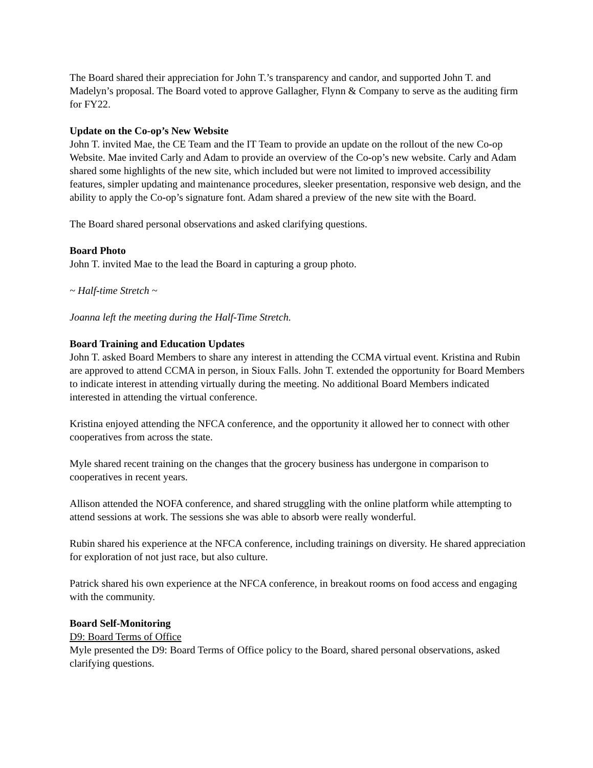The Board shared their appreciation for John T.’s transparency and candor, and supported John T. and Madelyn’s proposal. The Board voted to approve Gallagher, Flynn & Company to serve as the auditing firm for FY22.
Update on the Co-op’s New Website
John T. invited Mae, the CE Team and the IT Team to provide an update on the rollout of the new Co-op Website. Mae invited Carly and Adam to provide an overview of the Co-op’s new website. Carly and Adam shared some highlights of the new site, which included but were not limited to improved accessibility features, simpler updating and maintenance procedures, sleeker presentation, responsive web design, and the ability to apply the Co-op’s signature font. Adam shared a preview of the new site with the Board.
The Board shared personal observations and asked clarifying questions.
Board Photo
John T. invited Mae to the lead the Board in capturing a group photo.
~ Half-time Stretch ~
Joanna left the meeting during the Half-Time Stretch.
Board Training and Education Updates
John T. asked Board Members to share any interest in attending the CCMA virtual event. Kristina and Rubin are approved to attend CCMA in person, in Sioux Falls. John T. extended the opportunity for Board Members to indicate interest in attending virtually during the meeting. No additional Board Members indicated interested in attending the virtual conference.
Kristina enjoyed attending the NFCA conference, and the opportunity it allowed her to connect with other cooperatives from across the state.
Myle shared recent training on the changes that the grocery business has undergone in comparison to cooperatives in recent years.
Allison attended the NOFA conference, and shared struggling with the online platform while attempting to attend sessions at work. The sessions she was able to absorb were really wonderful.
Rubin shared his experience at the NFCA conference, including trainings on diversity. He shared appreciation for exploration of not just race, but also culture.
Patrick shared his own experience at the NFCA conference, in breakout rooms on food access and engaging with the community.
Board Self-Monitoring
D9: Board Terms of Office
Myle presented the D9: Board Terms of Office policy to the Board, shared personal observations, asked clarifying questions.